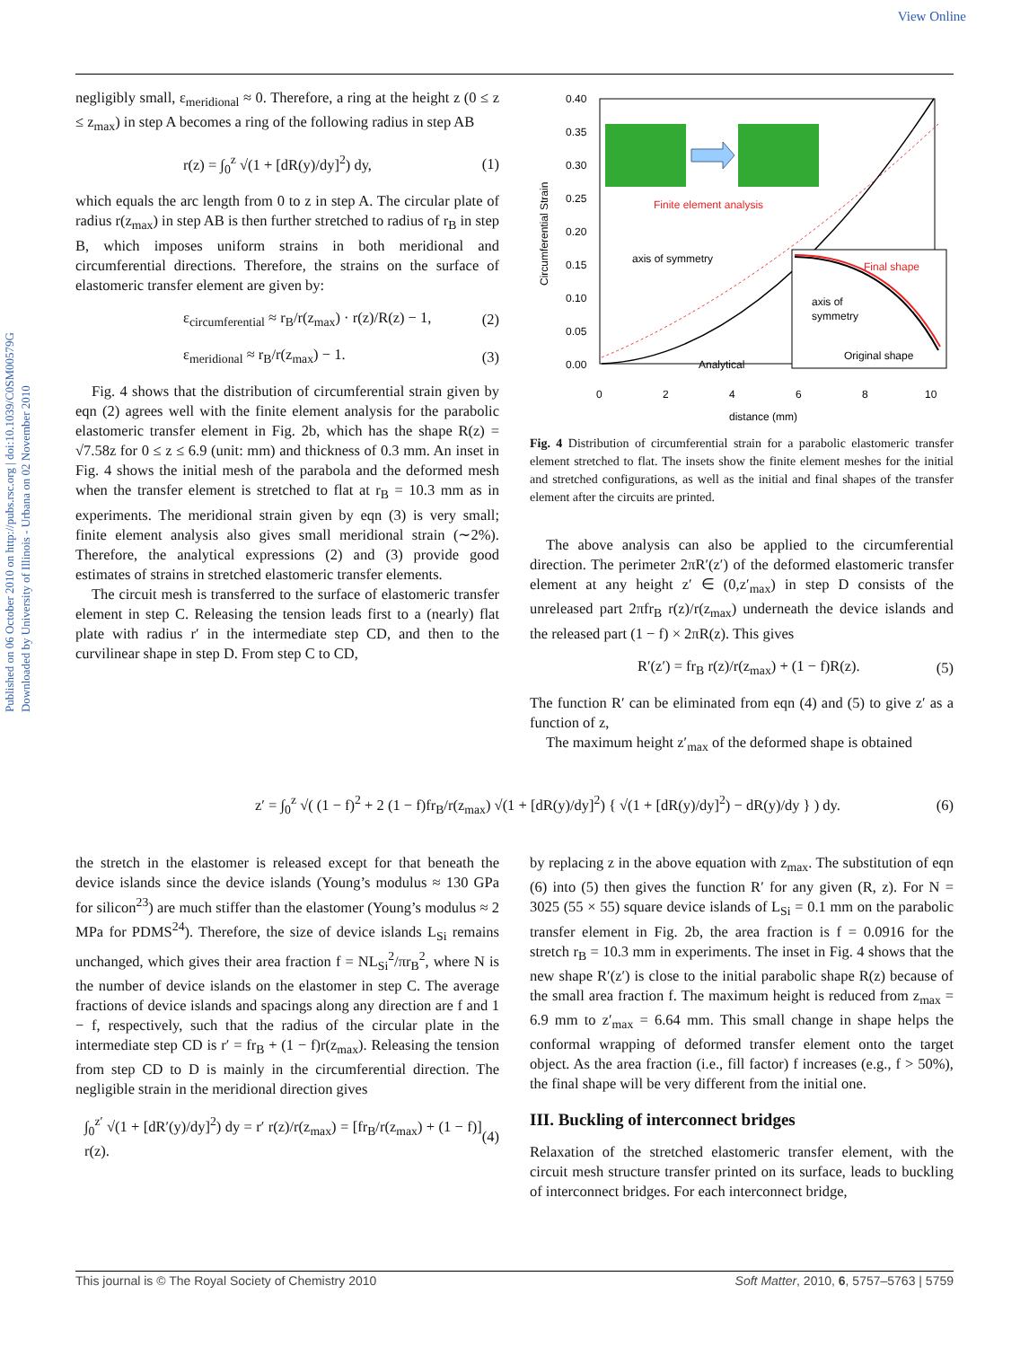View Online
Published on 06 October 2010 on http://pubs.rsc.org | doi:10.1039/C0SM00579G
Downloaded by University of Illinois - Urbana on 02 November 2010
negligibly small, ε<sub>meridional</sub> ≈ 0. Therefore, a ring at the height z (0 ≤ z ≤ z<sub>max</sub>) in step A becomes a ring of the following radius in step AB
r(z) = ∫<sub>0</sub><sup>z</sup> √(1 + [dR(y)/dy]<sup>2</sup>) dy, (1)
which equals the arc length from 0 to z in step A. The circular plate of radius r(z<sub>max</sub>) in step AB is then further stretched to radius of r<sub>B</sub> in step B, which imposes uniform strains in both meridional and circumferential directions. Therefore, the strains on the surface of elastomeric transfer element are given by:
ε<sub>circumferential</sub> ≈ r<sub>B</sub>/r(z<sub>max</sub>) · r(z)/R(z) − 1, (2)
ε<sub>meridional</sub> ≈ r<sub>B</sub>/r(z<sub>max</sub>) − 1. (3)
Fig. 4 shows that the distribution of circumferential strain given by eqn (2) agrees well with the finite element analysis for the parabolic elastomeric transfer element in Fig. 2b, which has the shape R(z) = √7.58z for 0 ≤ z ≤ 6.9 (unit: mm) and thickness of 0.3 mm. An inset in Fig. 4 shows the initial mesh of the parabola and the deformed mesh when the transfer element is stretched to flat at r<sub>B</sub> = 10.3 mm as in experiments. The meridional strain given by eqn (3) is very small; finite element analysis also gives small meridional strain (∼2%). Therefore, the analytical expressions (2) and (3) provide good estimates of strains in stretched elastomeric transfer elements.
The circuit mesh is transferred to the surface of elastomeric transfer element in step C. Releasing the tension leads first to a (nearly) flat plate with radius r′ in the intermediate step CD, and then to the curvilinear shape in step D. From step C to CD,
0.40
0.35
0.30
0.25
0.20
0.15
0.10
0.05
0.00
0
2
4
6
8
10
distance (mm)
Circumferential Strain
Finite element analysis
axis of symmetry
Analytical
Final shape
axis of
symmetry
Original shape
Fig. 4 Distribution of circumferential strain for a parabolic elastomeric transfer element stretched to flat. The insets show the finite element meshes for the initial and stretched configurations, as well as the initial and final shapes of the transfer element after the circuits are printed.
The above analysis can also be applied to the circumferential direction. The perimeter 2πR′(z′) of the deformed elastomeric transfer element at any height z′ ∈ (0,z′<sub>max</sub>) in step D consists of the unreleased part 2πfr<sub>B</sub> r(z)/r(z<sub>max</sub>) underneath the device islands and the released part (1 − f) × 2πR(z). This gives
R′(z′) = fr<sub>B</sub> r(z)/r(z<sub>max</sub>) + (1 − f)R(z). (5)
The function R′ can be eliminated from eqn (4) and (5) to give z′ as a function of z,
The maximum height z′<sub>max</sub> of the deformed shape is obtained
z′ = ∫<sub>0</sub><sup>z</sup> √( (1 − f)<sup>2</sup> + 2 (1 − f)fr<sub>B</sub>/r(z<sub>max</sub>) √(1 + [dR(y)/dy]<sup>2</sup>) { √(1 + [dR(y)/dy]<sup>2</sup>) − dR(y)/dy } ) dy. (6)
the stretch in the elastomer is released except for that beneath the device islands since the device islands (Young’s modulus ≈ 130 GPa for silicon<sup>23</sup>) are much stiffer than the elastomer (Young’s modulus ≈ 2 MPa for PDMS<sup>24</sup>). Therefore, the size of device islands L<sub>Si</sub> remains unchanged, which gives their area fraction f = NL<sub>Si</sub><sup>2</sup>/πr<sub>B</sub><sup>2</sup>, where N is the number of device islands on the elastomer in step C. The average fractions of device islands and spacings along any direction are f and 1 − f, respectively, such that the radius of the circular plate in the intermediate step CD is r′ = fr<sub>B</sub> + (1 − f)r(z<sub>max</sub>). Releasing the tension from step CD to D is mainly in the circumferential direction. The negligible strain in the meridional direction gives
∫<sub>0</sub><sup>z′</sup> √(1 + [dR′(y)/dy]<sup>2</sup>) dy = r′ r(z)/r(z<sub>max</sub>) = [fr<sub>B</sub>/r(z<sub>max</sub>) + (1 − f)] r(z). (4)
by replacing z in the above equation with z<sub>max</sub>. The substitution of eqn (6) into (5) then gives the function R′ for any given (R, z). For N = 3025 (55 × 55) square device islands of L<sub>Si</sub> = 0.1 mm on the parabolic transfer element in Fig. 2b, the area fraction is f = 0.0916 for the stretch r<sub>B</sub> = 10.3 mm in experiments. The inset in Fig. 4 shows that the new shape R′(z′) is close to the initial parabolic shape R(z) because of the small area fraction f. The maximum height is reduced from z<sub>max</sub> = 6.9 mm to z′<sub>max</sub> = 6.64 mm. This small change in shape helps the conformal wrapping of deformed transfer element onto the target object. As the area fraction (i.e., fill factor) f increases (e.g., f > 50%), the final shape will be very different from the initial one.
III. Buckling of interconnect bridges
Relaxation of the stretched elastomeric transfer element, with the circuit mesh structure transfer printed on its surface, leads to buckling of interconnect bridges. For each interconnect bridge,
This journal is © The Royal Society of Chemistry 2010 Soft Matter, 2010, 6, 5757–5763 | 5759